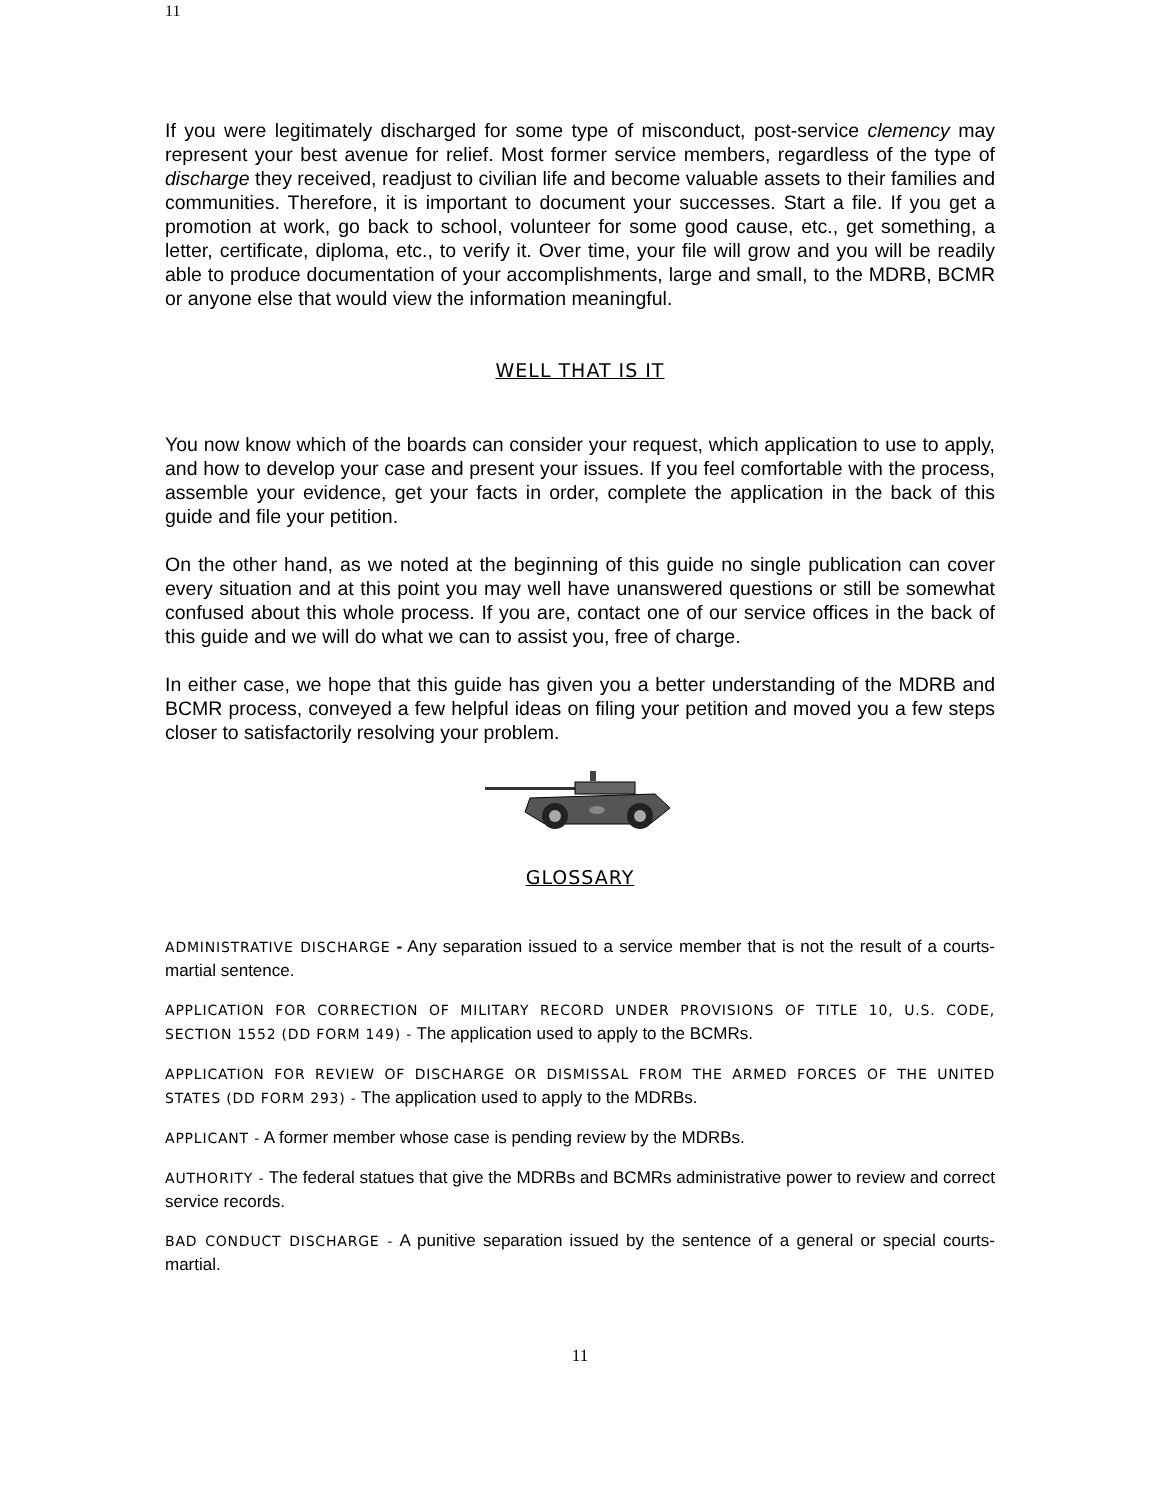11
If you were legitimately discharged for some type of misconduct, post-service clemency may represent your best avenue for relief. Most former service members, regardless of the type of discharge they received, readjust to civilian life and become valuable assets to their families and communities. Therefore, it is important to document your successes. Start a file. If you get a promotion at work, go back to school, volunteer for some good cause, etc., get something, a letter, certificate, diploma, etc., to verify it. Over time, your file will grow and you will be readily able to produce documentation of your accomplishments, large and small, to the MDRB, BCMR or anyone else that would view the information meaningful.
WELL THAT IS IT
You now know which of the boards can consider your request, which application to use to apply, and how to develop your case and present your issues. If you feel comfortable with the process, assemble your evidence, get your facts in order, complete the application in the back of this guide and file your petition.
On the other hand, as we noted at the beginning of this guide no single publication can cover every situation and at this point you may well have unanswered questions or still be somewhat confused about this whole process. If you are, contact one of our service offices in the back of this guide and we will do what we can to assist you, free of charge.
In either case, we hope that this guide has given you a better understanding of the MDRB and BCMR process, conveyed a few helpful ideas on filing your petition and moved you a few steps closer to satisfactorily resolving your problem.
GLOSSARY
ADMINISTRATIVE DISCHARGE - Any separation issued to a service member that is not the result of a courts-martial sentence.
APPLICATION FOR CORRECTION OF MILITARY RECORD UNDER PROVISIONS OF TITLE 10, U.S. CODE, SECTION 1552 (DD FORM 149) - The application used to apply to the BCMRs.
APPLICATION FOR REVIEW OF DISCHARGE OR DISMISSAL FROM THE ARMED FORCES OF THE UNITED STATES (DD FORM 293) - The application used to apply to the MDRBs.
APPLICANT - A former member whose case is pending review by the MDRBs.
AUTHORITY - The federal statues that give the MDRBs and BCMRs administrative power to review and correct service records.
BAD CONDUCT DISCHARGE - A punitive separation issued by the sentence of a general or special courts-martial.
11